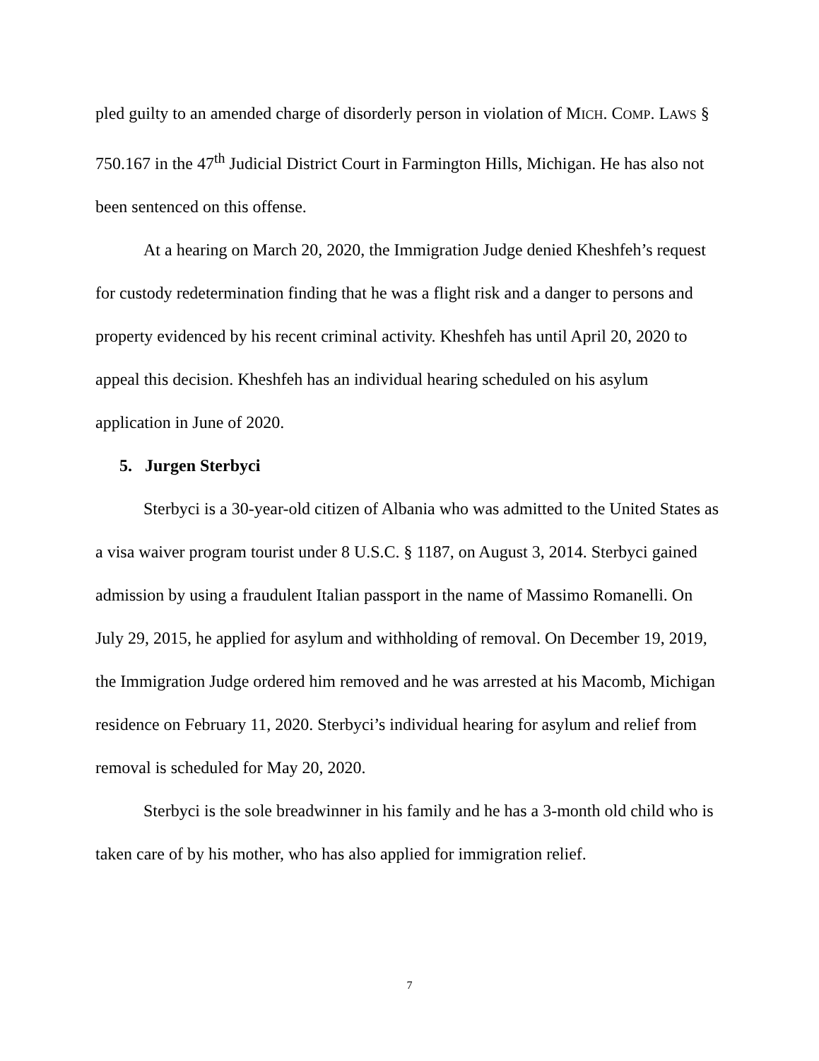pled guilty to an amended charge of disorderly person in violation of MICH. COMP. LAWS § 750.167 in the 47<sup>th</sup> Judicial District Court in Farmington Hills, Michigan. He has also not been sentenced on this offense.
At a hearing on March 20, 2020, the Immigration Judge denied Kheshfeh’s request for custody redetermination finding that he was a flight risk and a danger to persons and property evidenced by his recent criminal activity. Kheshfeh has until April 20, 2020 to appeal this decision. Kheshfeh has an individual hearing scheduled on his asylum application in June of 2020.
5. Jurgen Sterbyci
Sterbyci is a 30-year-old citizen of Albania who was admitted to the United States as a visa waiver program tourist under 8 U.S.C. § 1187, on August 3, 2014. Sterbyci gained admission by using a fraudulent Italian passport in the name of Massimo Romanelli. On July 29, 2015, he applied for asylum and withholding of removal. On December 19, 2019, the Immigration Judge ordered him removed and he was arrested at his Macomb, Michigan residence on February 11, 2020. Sterbyci’s individual hearing for asylum and relief from removal is scheduled for May 20, 2020.
Sterbyci is the sole breadwinner in his family and he has a 3-month old child who is taken care of by his mother, who has also applied for immigration relief.
7